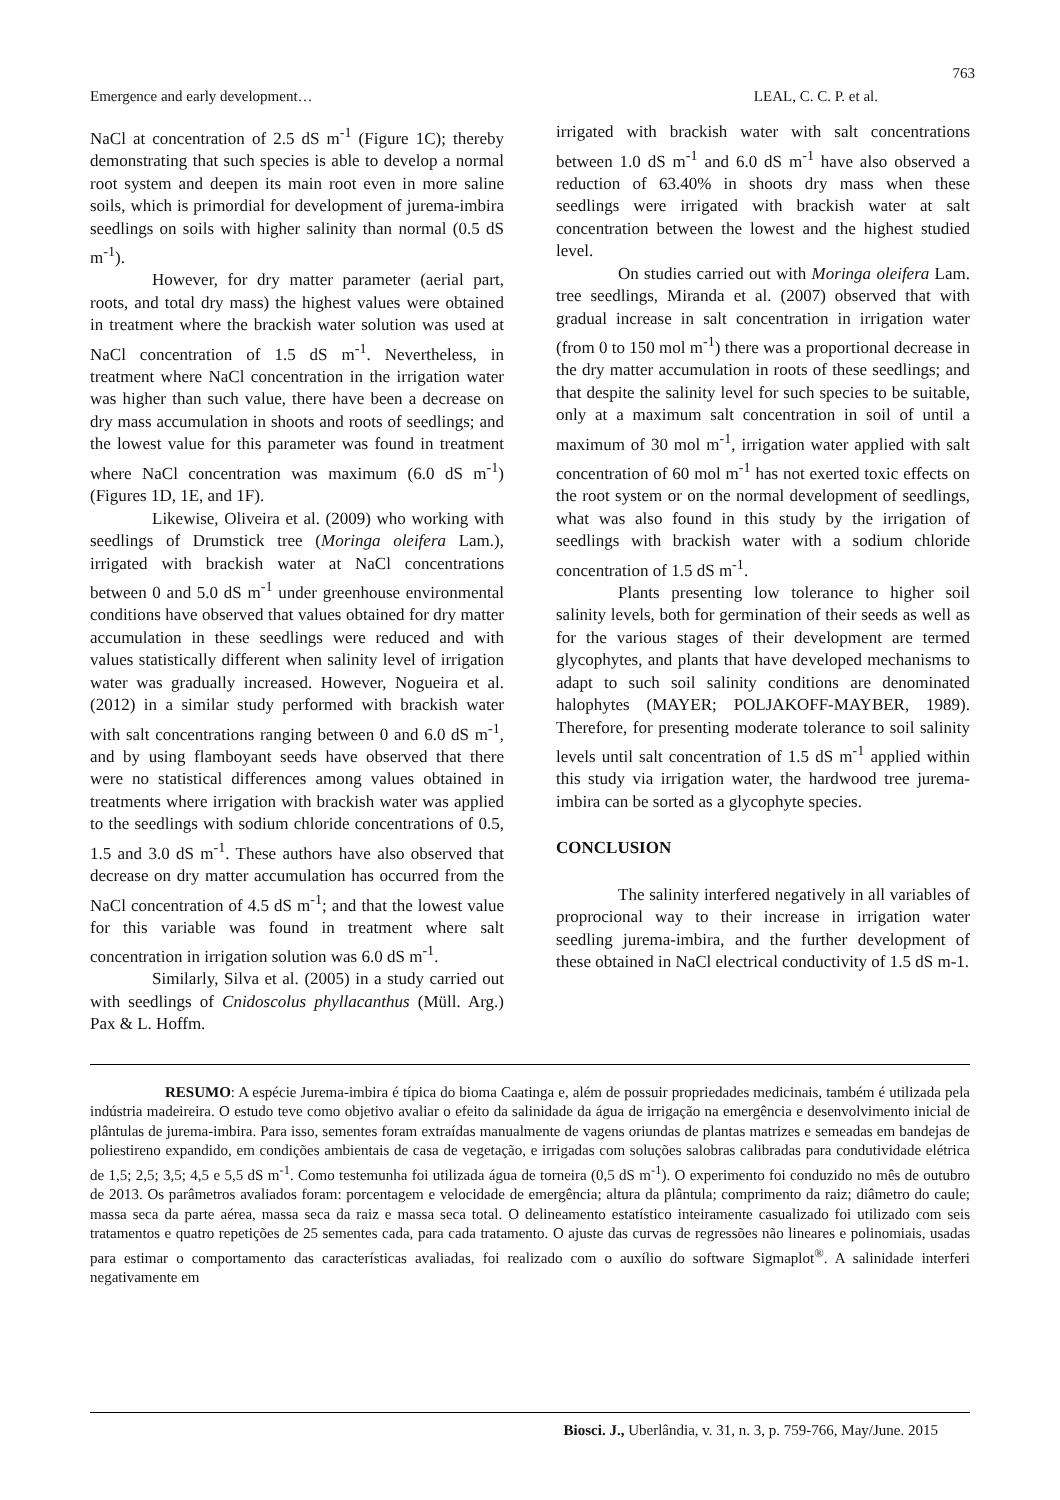763
Emergence and early development… LEAL, C. C. P. et al.
NaCl at concentration of 2.5 dS m<sup>-1</sup> (Figure 1C); thereby demonstrating that such species is able to develop a normal root system and deepen its main root even in more saline soils, which is primordial for development of jurema-imbira seedlings on soils with higher salinity than normal (0.5 dS m<sup>-1</sup>).
However, for dry matter parameter (aerial part, roots, and total dry mass) the highest values were obtained in treatment where the brackish water solution was used at NaCl concentration of 1.5 dS m<sup>-1</sup>. Nevertheless, in treatment where NaCl concentration in the irrigation water was higher than such value, there have been a decrease on dry mass accumulation in shoots and roots of seedlings; and the lowest value for this parameter was found in treatment where NaCl concentration was maximum (6.0 dS m<sup>-1</sup>) (Figures 1D, 1E, and 1F).
Likewise, Oliveira et al. (2009) who working with seedlings of Drumstick tree (Moringa oleifera Lam.), irrigated with brackish water at NaCl concentrations between 0 and 5.0 dS m<sup>-1</sup> under greenhouse environmental conditions have observed that values obtained for dry matter accumulation in these seedlings were reduced and with values statistically different when salinity level of irrigation water was gradually increased. However, Nogueira et al. (2012) in a similar study performed with brackish water with salt concentrations ranging between 0 and 6.0 dS m<sup>-1</sup>, and by using flamboyant seeds have observed that there were no statistical differences among values obtained in treatments where irrigation with brackish water was applied to the seedlings with sodium chloride concentrations of 0.5, 1.5 and 3.0 dS m<sup>-1</sup>. These authors have also observed that decrease on dry matter accumulation has occurred from the NaCl concentration of 4.5 dS m<sup>-1</sup>; and that the lowest value for this variable was found in treatment where salt concentration in irrigation solution was 6.0 dS m<sup>-1</sup>.
Similarly, Silva et al. (2005) in a study carried out with seedlings of Cnidoscolus phyllacanthus (Müll. Arg.) Pax & L. Hoffm.
irrigated with brackish water with salt concentrations between 1.0 dS m<sup>-1</sup> and 6.0 dS m<sup>-1</sup> have also observed a reduction of 63.40% in shoots dry mass when these seedlings were irrigated with brackish water at salt concentration between the lowest and the highest studied level.
On studies carried out with Moringa oleifera Lam. tree seedlings, Miranda et al. (2007) observed that with gradual increase in salt concentration in irrigation water (from 0 to 150 mol m<sup>-1</sup>) there was a proportional decrease in the dry matter accumulation in roots of these seedlings; and that despite the salinity level for such species to be suitable, only at a maximum salt concentration in soil of until a maximum of 30 mol m<sup>-1</sup>, irrigation water applied with salt concentration of 60 mol m<sup>-1</sup> has not exerted toxic effects on the root system or on the normal development of seedlings, what was also found in this study by the irrigation of seedlings with brackish water with a sodium chloride concentration of 1.5 dS m<sup>-1</sup>.
Plants presenting low tolerance to higher soil salinity levels, both for germination of their seeds as well as for the various stages of their development are termed glycophytes, and plants that have developed mechanisms to adapt to such soil salinity conditions are denominated halophytes (MAYER; POLJAKOFF-MAYBER, 1989). Therefore, for presenting moderate tolerance to soil salinity levels until salt concentration of 1.5 dS m<sup>-1</sup> applied within this study via irrigation water, the hardwood tree jurema-imbira can be sorted as a glycophyte species.
CONCLUSION
The salinity interfered negatively in all variables of proprocional way to their increase in irrigation water seedling jurema-imbira, and the further development of these obtained in NaCl electrical conductivity of 1.5 dS m-1.
RESUMO: A espécie Jurema-imbira é típica do bioma Caatinga e, além de possuir propriedades medicinais, também é utilizada pela indústria madeireira. O estudo teve como objetivo avaliar o efeito da salinidade da água de irrigação na emergência e desenvolvimento inicial de plântulas de jurema-imbira. Para isso, sementes foram extraídas manualmente de vagens oriundas de plantas matrizes e semeadas em bandejas de poliestireno expandido, em condições ambientais de casa de vegetação, e irrigadas com soluções salobras calibradas para condutividade elétrica de 1,5; 2,5; 3,5; 4,5 e 5,5 dS m<sup>-1</sup>. Como testemunha foi utilizada água de torneira (0,5 dS m<sup>-1</sup>). O experimento foi conduzido no mês de outubro de 2013. Os parâmetros avaliados foram: porcentagem e velocidade de emergência; altura da plântula; comprimento da raiz; diâmetro do caule; massa seca da parte aérea, massa seca da raiz e massa seca total. O delineamento estatístico inteiramente casualizado foi utilizado com seis tratamentos e quatro repetições de 25 sementes cada, para cada tratamento. O ajuste das curvas de regressões não lineares e polinomiais, usadas para estimar o comportamento das características avaliadas, foi realizado com o auxílio do software Sigmaplot<sup>®</sup>. A salinidade interferi negativamente em
Biosci. J., Uberlândia, v. 31, n. 3, p. 759-766, May/June. 2015